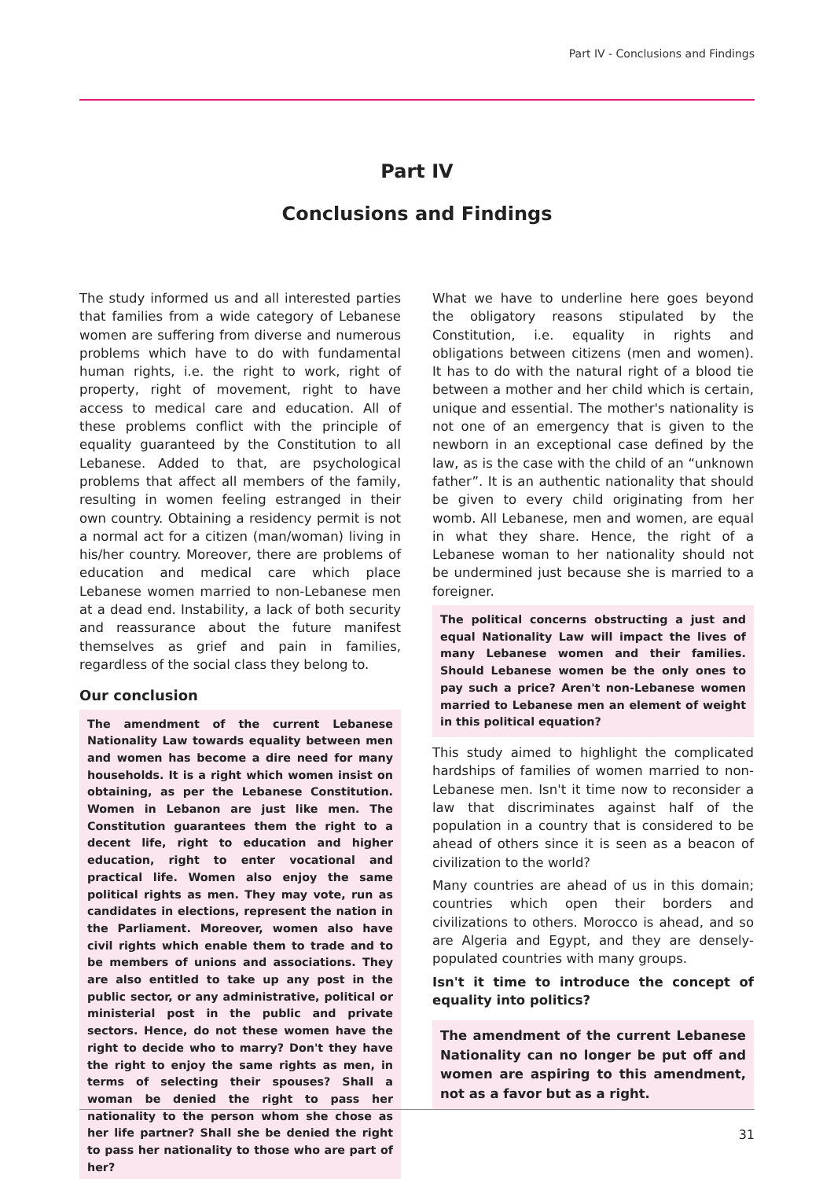Part IV - Conclusions and Findings
Part IV
Conclusions and Findings
The study informed us and all interested parties that families from a wide category of Lebanese women are suffering from diverse and numerous problems which have to do with fundamental human rights, i.e. the right to work, right of property, right of movement, right to have access to medical care and education. All of these problems conflict with the principle of equality guaranteed by the Constitution to all Lebanese. Added to that, are psychological problems that affect all members of the family, resulting in women feeling estranged in their own country. Obtaining a residency permit is not a normal act for a citizen (man/woman) living in his/her country. Moreover, there are problems of education and medical care which place Lebanese women married to non-Lebanese men at a dead end. Instability, a lack of both security and reassurance about the future manifest themselves as grief and pain in families, regardless of the social class they belong to.
Our conclusion
The amendment of the current Lebanese Nationality Law towards equality between men and women has become a dire need for many households. It is a right which women insist on obtaining, as per the Lebanese Constitution. Women in Lebanon are just like men. The Constitution guarantees them the right to a decent life, right to education and higher education, right to enter vocational and practical life. Women also enjoy the same political rights as men. They may vote, run as candidates in elections, represent the nation in the Parliament. Moreover, women also have civil rights which enable them to trade and to be members of unions and associations. They are also entitled to take up any post in the public sector, or any administrative, political or ministerial post in the public and private sectors. Hence, do not these women have the right to decide who to marry? Don't they have the right to enjoy the same rights as men, in terms of selecting their spouses? Shall a woman be denied the right to pass her nationality to the person whom she chose as her life partner? Shall she be denied the right to pass her nationality to those who are part of her?
What we have to underline here goes beyond the obligatory reasons stipulated by the Constitution, i.e. equality in rights and obligations between citizens (men and women). It has to do with the natural right of a blood tie between a mother and her child which is certain, unique and essential. The mother's nationality is not one of an emergency that is given to the newborn in an exceptional case defined by the law, as is the case with the child of an “unknown father”. It is an authentic nationality that should be given to every child originating from her womb. All Lebanese, men and women, are equal in what they share. Hence, the right of a Lebanese woman to her nationality should not be undermined just because she is married to a foreigner.
The political concerns obstructing a just and equal Nationality Law will impact the lives of many Lebanese women and their families. Should Lebanese women be the only ones to pay such a price? Aren't non-Lebanese women married to Lebanese men an element of weight in this political equation?
This study aimed to highlight the complicated hardships of families of women married to non-Lebanese men. Isn't it time now to reconsider a law that discriminates against half of the population in a country that is considered to be ahead of others since it is seen as a beacon of civilization to the world?
Many countries are ahead of us in this domain; countries which open their borders and civilizations to others. Morocco is ahead, and so are Algeria and Egypt, and they are densely-populated countries with many groups.
Isn't it time to introduce the concept of equality into politics?
The amendment of the current Lebanese Nationality can no longer be put off and women are aspiring to this amendment, not as a favor but as a right.
31